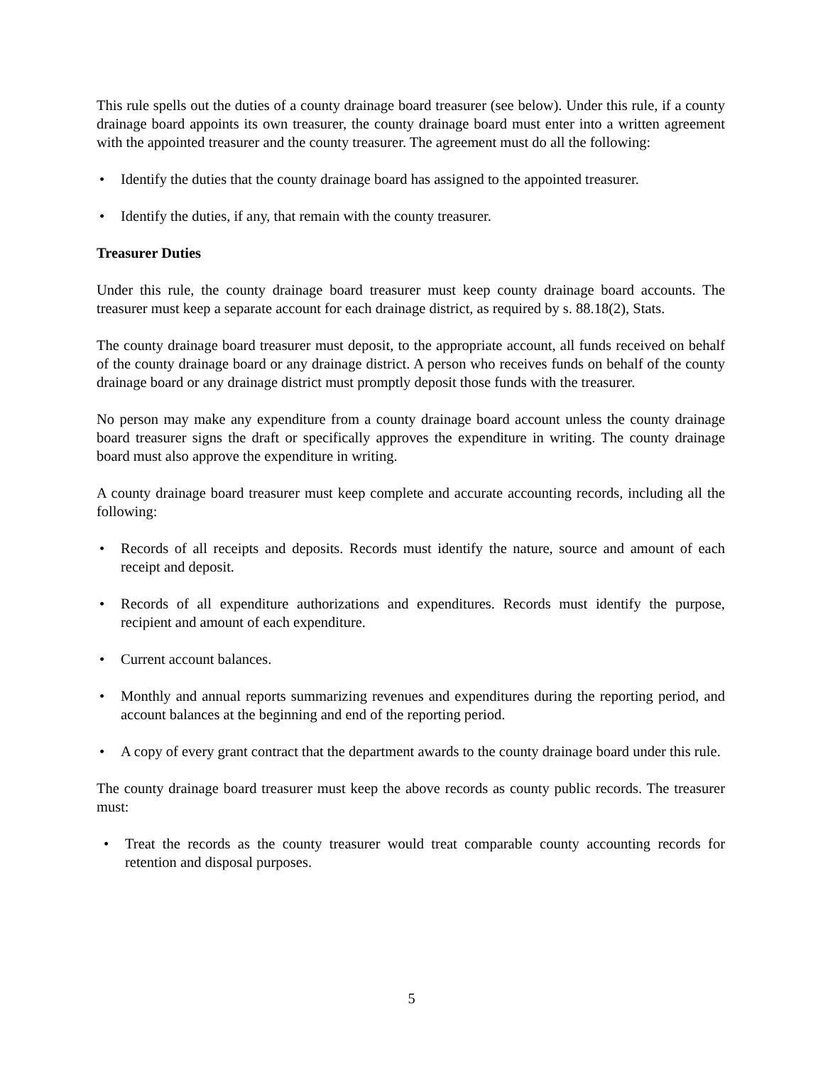This rule spells out the duties of a county drainage board treasurer (see below). Under this rule, if a county drainage board appoints its own treasurer, the county drainage board must enter into a written agreement with the appointed treasurer and the county treasurer. The agreement must do all the following:
• Identify the duties that the county drainage board has assigned to the appointed treasurer.
• Identify the duties, if any, that remain with the county treasurer.
Treasurer Duties
Under this rule, the county drainage board treasurer must keep county drainage board accounts. The treasurer must keep a separate account for each drainage district, as required by s. 88.18(2), Stats.
The county drainage board treasurer must deposit, to the appropriate account, all funds received on behalf of the county drainage board or any drainage district. A person who receives funds on behalf of the county drainage board or any drainage district must promptly deposit those funds with the treasurer.
No person may make any expenditure from a county drainage board account unless the county drainage board treasurer signs the draft or specifically approves the expenditure in writing. The county drainage board must also approve the expenditure in writing.
A county drainage board treasurer must keep complete and accurate accounting records, including all the following:
• Records of all receipts and deposits. Records must identify the nature, source and amount of each receipt and deposit.
• Records of all expenditure authorizations and expenditures. Records must identify the purpose, recipient and amount of each expenditure.
• Current account balances.
• Monthly and annual reports summarizing revenues and expenditures during the reporting period, and account balances at the beginning and end of the reporting period.
• A copy of every grant contract that the department awards to the county drainage board under this rule.
The county drainage board treasurer must keep the above records as county public records. The treasurer must:
• Treat the records as the county treasurer would treat comparable county accounting records for retention and disposal purposes.
5